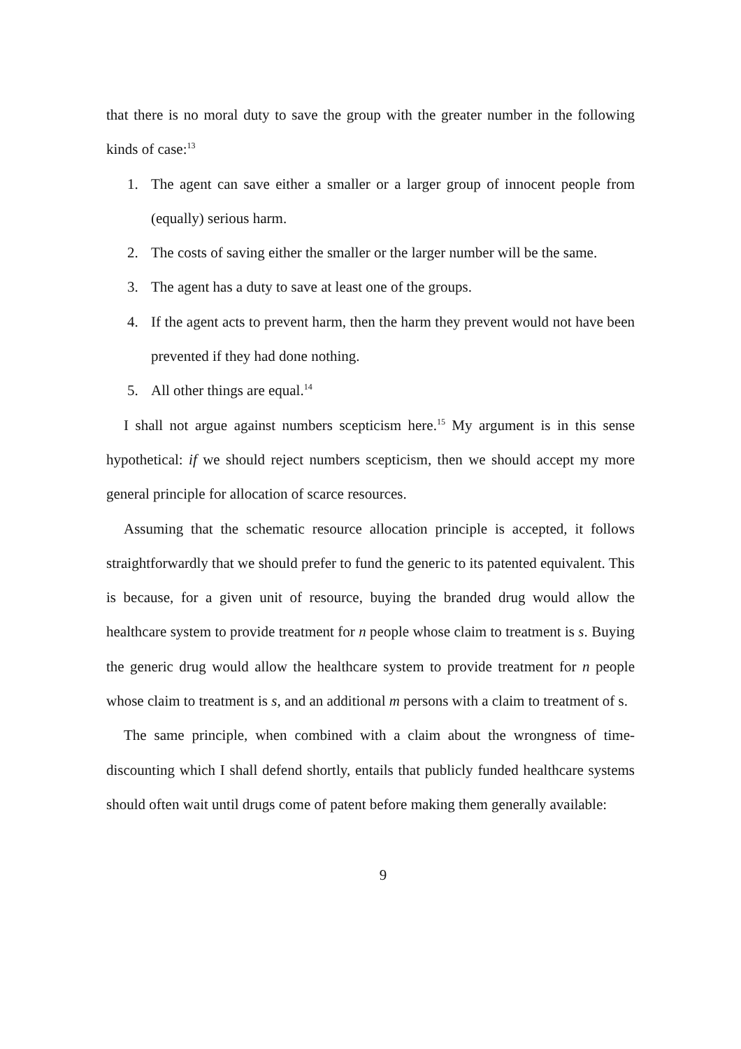that there is no moral duty to save the group with the greater number in the following kinds of case:<sup>13</sup>
1. The agent can save either a smaller or a larger group of innocent people from (equally) serious harm.
2. The costs of saving either the smaller or the larger number will be the same.
3. The agent has a duty to save at least one of the groups.
4. If the agent acts to prevent harm, then the harm they prevent would not have been prevented if they had done nothing.
5. All other things are equal.<sup>14</sup>
I shall not argue against numbers scepticism here.<sup>15</sup> My argument is in this sense hypothetical: if we should reject numbers scepticism, then we should accept my more general principle for allocation of scarce resources.
Assuming that the schematic resource allocation principle is accepted, it follows straightforwardly that we should prefer to fund the generic to its patented equivalent. This is because, for a given unit of resource, buying the branded drug would allow the healthcare system to provide treatment for n people whose claim to treatment is s. Buying the generic drug would allow the healthcare system to provide treatment for n people whose claim to treatment is s, and an additional m persons with a claim to treatment of s.
The same principle, when combined with a claim about the wrongness of time-discounting which I shall defend shortly, entails that publicly funded healthcare systems should often wait until drugs come of patent before making them generally available:
9